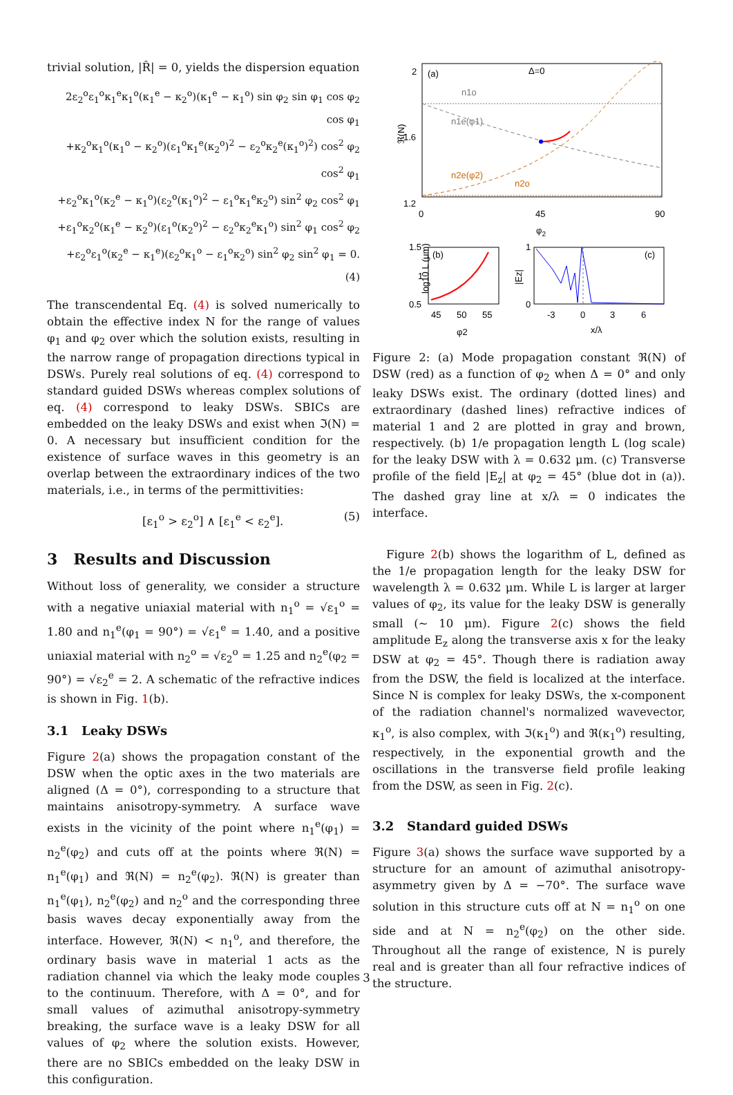trivial solution, |R̂| = 0, yields the dispersion equation
2ε<sub>2</sub><sup>o</sup>ε<sub>1</sub><sup>o</sup>κ<sub>1</sub><sup>e</sup>κ<sub>1</sub><sup>o</sup>(κ<sub>1</sub><sup>e</sup> − κ<sub>2</sub><sup>o</sup>)(κ<sub>1</sub><sup>e</sup> − κ<sub>1</sub><sup>o</sup>) sin φ<sub>2</sub> sin φ<sub>1</sub> cos φ<sub>2</sub> cos φ<sub>1</sub>
+κ<sub>2</sub><sup>o</sup>κ<sub>1</sub><sup>o</sup>(κ<sub>1</sub><sup>o</sup> − κ<sub>2</sub><sup>o</sup>)(ε<sub>1</sub><sup>o</sup>κ<sub>1</sub><sup>e</sup>(κ<sub>2</sub><sup>o</sup>)<sup>2</sup> − ε<sub>2</sub><sup>o</sup>κ<sub>2</sub><sup>e</sup>(κ<sub>1</sub><sup>o</sup>)<sup>2</sup>) cos<sup>2</sup> φ<sub>2</sub> cos<sup>2</sup> φ<sub>1</sub>
+ε<sub>2</sub><sup>o</sup>κ<sub>1</sub><sup>o</sup>(κ<sub>2</sub><sup>e</sup> − κ<sub>1</sub><sup>o</sup>)(ε<sub>2</sub><sup>o</sup>(κ<sub>1</sub><sup>o</sup>)<sup>2</sup> − ε<sub>1</sub><sup>o</sup>κ<sub>1</sub><sup>e</sup>κ<sub>2</sub><sup>o</sup>) sin<sup>2</sup> φ<sub>2</sub> cos<sup>2</sup> φ<sub>1</sub>
+ε<sub>1</sub><sup>o</sup>κ<sub>2</sub><sup>o</sup>(κ<sub>1</sub><sup>e</sup> − κ<sub>2</sub><sup>o</sup>)(ε<sub>1</sub><sup>o</sup>(κ<sub>2</sub><sup>o</sup>)<sup>2</sup> − ε<sub>2</sub><sup>o</sup>κ<sub>2</sub><sup>e</sup>κ<sub>1</sub><sup>o</sup>) sin<sup>2</sup> φ<sub>1</sub> cos<sup>2</sup> φ<sub>2</sub>
+ε<sub>2</sub><sup>o</sup>ε<sub>1</sub><sup>o</sup>(κ<sub>2</sub><sup>e</sup> − κ<sub>1</sub><sup>e</sup>)(ε<sub>2</sub><sup>o</sup>κ<sub>1</sub><sup>o</sup> − ε<sub>1</sub><sup>o</sup>κ<sub>2</sub><sup>o</sup>) sin<sup>2</sup> φ<sub>2</sub> sin<sup>2</sup> φ<sub>1</sub> = 0.
(4)
The transcendental Eq. (4) is solved numerically to obtain the effective index N for the range of values φ<sub>1</sub> and φ<sub>2</sub> over which the solution exists, resulting in the narrow range of propagation directions typical in DSWs. Purely real solutions of eq. (4) correspond to standard guided DSWs whereas complex solutions of eq. (4) correspond to leaky DSWs. SBICs are embedded on the leaky DSWs and exist when ℑ(N) = 0. A necessary but insufficient condition for the existence of surface waves in this geometry is an overlap between the extraordinary indices of the two materials, i.e., in terms of the permittivities:
[ε<sub>1</sub><sup>o</sup> > ε<sub>2</sub><sup>o</sup>] ∧ [ε<sub>1</sub><sup>e</sup> < ε<sub>2</sub><sup>e</sup>]. (5)
3 Results and Discussion
Without loss of generality, we consider a structure with a negative uniaxial material with n<sub>1</sub><sup>o</sup> = √ε<sub>1</sub><sup>o</sup> = 1.80 and n<sub>1</sub><sup>e</sup>(φ<sub>1</sub> = 90°) = √ε<sub>1</sub><sup>e</sup> = 1.40, and a positive uniaxial material with n<sub>2</sub><sup>o</sup> = √ε<sub>2</sub><sup>o</sup> = 1.25 and n<sub>2</sub><sup>e</sup>(φ<sub>2</sub> = 90°) = √ε<sub>2</sub><sup>e</sup> = 2. A schematic of the refractive indices is shown in Fig. 1(b).
3.1 Leaky DSWs
Figure 2(a) shows the propagation constant of the DSW when the optic axes in the two materials are aligned (Δ = 0°), corresponding to a structure that maintains anisotropy-symmetry. A surface wave exists in the vicinity of the point where n<sub>1</sub><sup>e</sup>(φ<sub>1</sub>) = n<sub>2</sub><sup>e</sup>(φ<sub>2</sub>) and cuts off at the points where ℜ(N) = n<sub>1</sub><sup>e</sup>(φ<sub>1</sub>) and ℜ(N) = n<sub>2</sub><sup>e</sup>(φ<sub>2</sub>). ℜ(N) is greater than n<sub>1</sub><sup>e</sup>(φ<sub>1</sub>), n<sub>2</sub><sup>e</sup>(φ<sub>2</sub>) and n<sub>2</sub><sup>o</sup> and the corresponding three basis waves decay exponentially away from the interface. However, ℜ(N) < n<sub>1</sub><sup>o</sup>, and therefore, the ordinary basis wave in material 1 acts as the radiation channel via which the leaky mode couples to the continuum. Therefore, with Δ = 0°, and for small values of azimuthal anisotropy-symmetry breaking, the surface wave is a leaky DSW for all values of φ<sub>2</sub> where the solution exists. However, there are no SBICs embedded on the leaky DSW in this configuration.
2
1.6
1.2
0
45
90
φ2
ℜ(N)
(a)
Δ=0
n1o
n1e(φ1)
n2e(φ2)
n2o
1.5
1
0.5
45
50
55
φ2
log10 L (μm)
(b)
1
0
-3
0
3
6
x/λ
|Ez|
(c)
Figure 2: (a) Mode propagation constant ℜ(N) of DSW (red) as a function of φ<sub>2</sub> when Δ = 0° and only leaky DSWs exist. The ordinary (dotted lines) and extraordinary (dashed lines) refractive indices of material 1 and 2 are plotted in gray and brown, respectively. (b) 1/e propagation length L (log scale) for the leaky DSW with λ = 0.632 μm. (c) Transverse profile of the field |E<sub>z</sub>| at φ<sub>2</sub> = 45° (blue dot in (a)). The dashed gray line at x/λ = 0 indicates the interface.
Figure 2(b) shows the logarithm of L, defined as the 1/e propagation length for the leaky DSW for wavelength λ = 0.632 μm. While L is larger at larger values of φ<sub>2</sub>, its value for the leaky DSW is generally small (∼ 10 μm). Figure 2(c) shows the field amplitude E<sub>z</sub> along the transverse axis x for the leaky DSW at φ<sub>2</sub> = 45°. Though there is radiation away from the DSW, the field is localized at the interface. Since N is complex for leaky DSWs, the x-component of the radiation channel's normalized wavevector, κ<sub>1</sub><sup>o</sup>, is also complex, with ℑ(κ<sub>1</sub><sup>o</sup>) and ℜ(κ<sub>1</sub><sup>o</sup>) resulting, respectively, in the exponential growth and the oscillations in the transverse field profile leaking from the DSW, as seen in Fig. 2(c).
3.2 Standard guided DSWs
Figure 3(a) shows the surface wave supported by a structure for an amount of azimuthal anisotropy-asymmetry given by Δ = −70°. The surface wave solution in this structure cuts off at N = n<sub>1</sub><sup>o</sup> on one side and at N = n<sub>2</sub><sup>e</sup>(φ<sub>2</sub>) on the other side. Throughout all the range of existence, N is purely real and is greater than all four refractive indices of the structure.
3